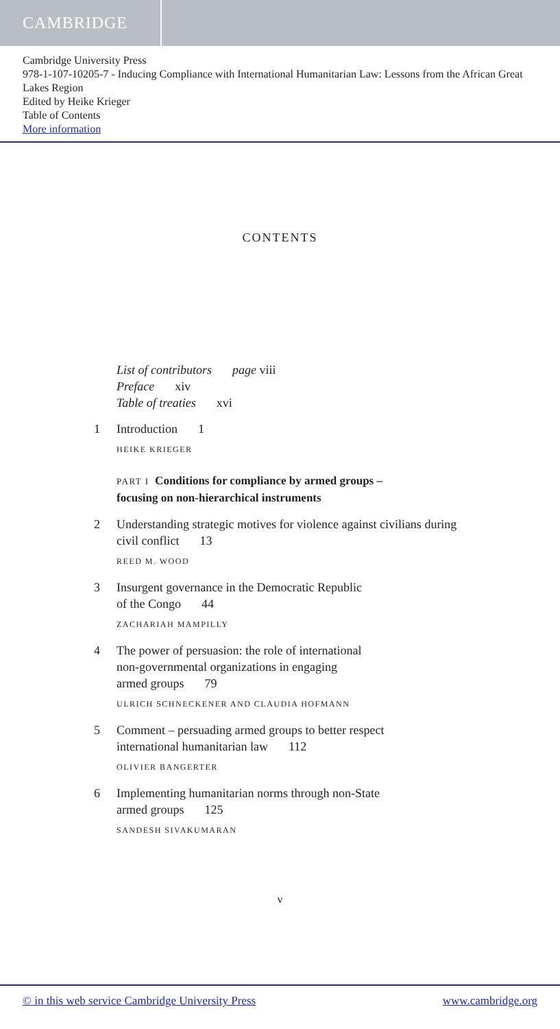CAMBRIDGE
Cambridge University Press
978-1-107-10205-7 - Inducing Compliance with International Humanitarian Law: Lessons from the African Great Lakes Region
Edited by Heike Krieger
Table of Contents
More information
CONTENTS
List of contributors page viii
Preface xiv
Table of treaties xvi
1 Introduction 1
HEIKE KRIEGER
PART I Conditions for compliance by armed groups –
focusing on non-hierarchical instruments
2 Understanding strategic motives for violence against civilians during civil conflict 13
REED M. WOOD
3 Insurgent governance in the Democratic Republic
of the Congo 44
ZACHARIAH MAMPILLY
4 The power of persuasion: the role of international
non-governmental organizations in engaging
armed groups 79
ULRICH SCHNECKENER AND CLAUDIA HOFMANN
5 Comment – persuading armed groups to better respect
international humanitarian law 112
OLIVIER BANGERTER
6 Implementing humanitarian norms through non-State
armed groups 125
SANDESH SIVAKUMARAN
v
© in this web service Cambridge University Press www.cambridge.org